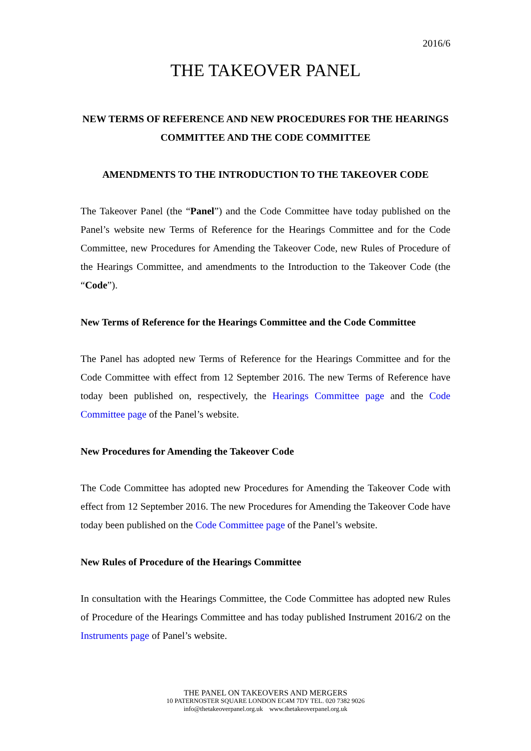2016/6
THE TAKEOVER PANEL
NEW TERMS OF REFERENCE AND NEW PROCEDURES FOR THE HEARINGS COMMITTEE AND THE CODE COMMITTEE
AMENDMENTS TO THE INTRODUCTION TO THE TAKEOVER CODE
The Takeover Panel (the “Panel”) and the Code Committee have today published on the Panel’s website new Terms of Reference for the Hearings Committee and for the Code Committee, new Procedures for Amending the Takeover Code, new Rules of Procedure of the Hearings Committee, and amendments to the Introduction to the Takeover Code (the “Code”).
New Terms of Reference for the Hearings Committee and the Code Committee
The Panel has adopted new Terms of Reference for the Hearings Committee and for the Code Committee with effect from 12 September 2016. The new Terms of Reference have today been published on, respectively, the Hearings Committee page and the Code Committee page of the Panel’s website.
New Procedures for Amending the Takeover Code
The Code Committee has adopted new Procedures for Amending the Takeover Code with effect from 12 September 2016. The new Procedures for Amending the Takeover Code have today been published on the Code Committee page of the Panel’s website.
New Rules of Procedure of the Hearings Committee
In consultation with the Hearings Committee, the Code Committee has adopted new Rules of Procedure of the Hearings Committee and has today published Instrument 2016/2 on the Instruments page of Panel’s website.
THE PANEL ON TAKEOVERS AND MERGERS
10 PATERNOSTER SQUARE LONDON EC4M 7DY TEL. 020 7382 9026
info@thetakeoverpanel.org.uk www.thetakeoverpanel.org.uk